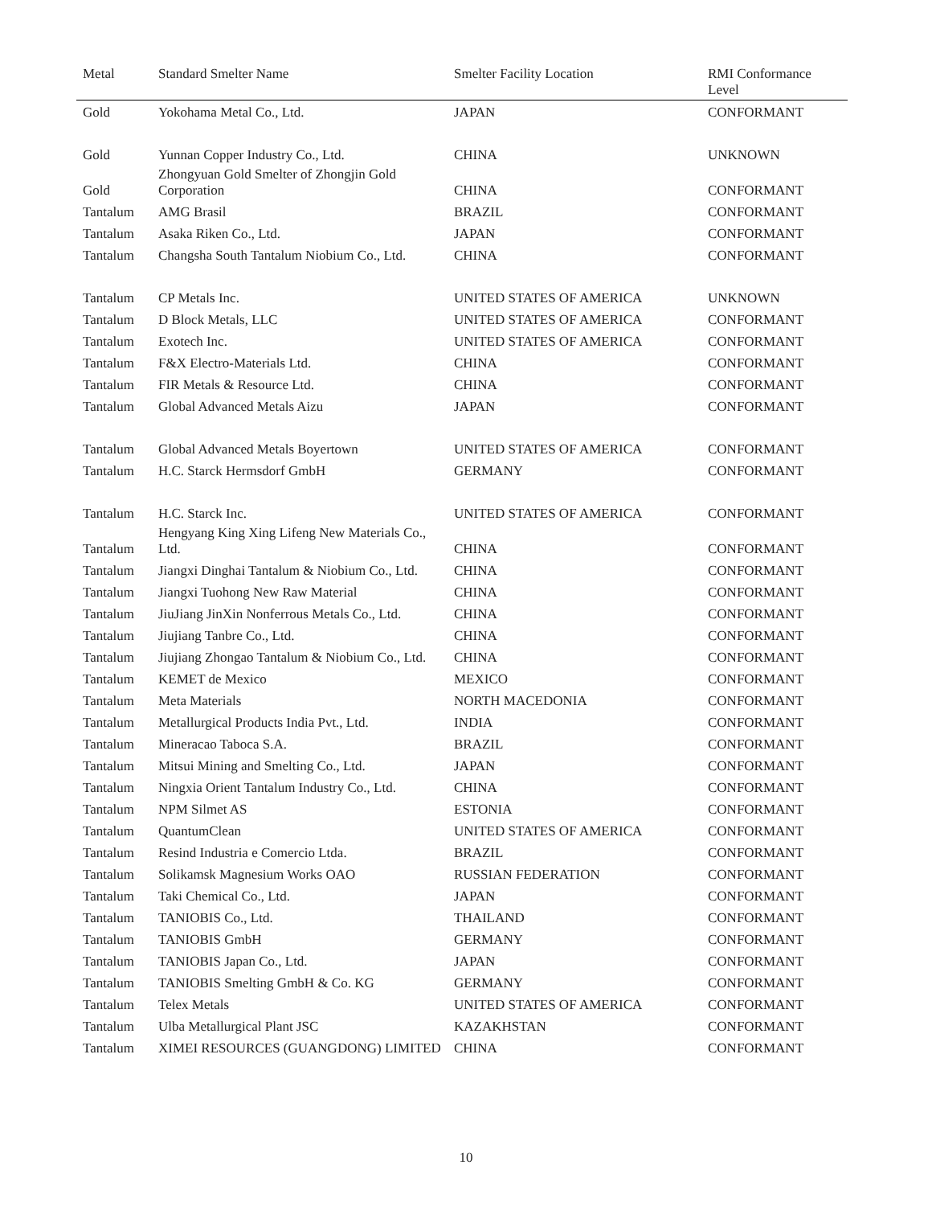| Metal | Standard Smelter Name | Smelter Facility Location | RMI Conformance Level |
| --- | --- | --- | --- |
| Gold | Yokohama Metal Co., Ltd. | JAPAN | CONFORMANT |
| Gold | Yunnan Copper Industry Co., Ltd. | CHINA | UNKNOWN |
| Gold | Zhongyuan Gold Smelter of Zhongjin Gold Corporation | CHINA | CONFORMANT |
| Tantalum | AMG Brasil | BRAZIL | CONFORMANT |
| Tantalum | Asaka Riken Co., Ltd. | JAPAN | CONFORMANT |
| Tantalum | Changsha South Tantalum Niobium Co., Ltd. | CHINA | CONFORMANT |
| Tantalum | CP Metals Inc. | UNITED STATES OF AMERICA | UNKNOWN |
| Tantalum | D Block Metals, LLC | UNITED STATES OF AMERICA | CONFORMANT |
| Tantalum | Exotech Inc. | UNITED STATES OF AMERICA | CONFORMANT |
| Tantalum | F&X Electro-Materials Ltd. | CHINA | CONFORMANT |
| Tantalum | FIR Metals & Resource Ltd. | CHINA | CONFORMANT |
| Tantalum | Global Advanced Metals Aizu | JAPAN | CONFORMANT |
| Tantalum | Global Advanced Metals Boyertown | UNITED STATES OF AMERICA | CONFORMANT |
| Tantalum | H.C. Starck Hermsdorf GmbH | GERMANY | CONFORMANT |
| Tantalum | H.C. Starck Inc. | UNITED STATES OF AMERICA | CONFORMANT |
| Tantalum | Hengyang King Xing Lifeng New Materials Co., Ltd. | CHINA | CONFORMANT |
| Tantalum | Jiangxi Dinghai Tantalum & Niobium Co., Ltd. | CHINA | CONFORMANT |
| Tantalum | Jiangxi Tuohong New Raw Material | CHINA | CONFORMANT |
| Tantalum | JiuJiang JinXin Nonferrous Metals Co., Ltd. | CHINA | CONFORMANT |
| Tantalum | Jiujiang Tanbre Co., Ltd. | CHINA | CONFORMANT |
| Tantalum | Jiujiang Zhongao Tantalum & Niobium Co., Ltd. | CHINA | CONFORMANT |
| Tantalum | KEMET de Mexico | MEXICO | CONFORMANT |
| Tantalum | Meta Materials | NORTH MACEDONIA | CONFORMANT |
| Tantalum | Metallurgical Products India Pvt., Ltd. | INDIA | CONFORMANT |
| Tantalum | Mineracao Taboca S.A. | BRAZIL | CONFORMANT |
| Tantalum | Mitsui Mining and Smelting Co., Ltd. | JAPAN | CONFORMANT |
| Tantalum | Ningxia Orient Tantalum Industry Co., Ltd. | CHINA | CONFORMANT |
| Tantalum | NPM Silmet AS | ESTONIA | CONFORMANT |
| Tantalum | QuantumClean | UNITED STATES OF AMERICA | CONFORMANT |
| Tantalum | Resind Industria e Comercio Ltda. | BRAZIL | CONFORMANT |
| Tantalum | Solikamsk Magnesium Works OAO | RUSSIAN FEDERATION | CONFORMANT |
| Tantalum | Taki Chemical Co., Ltd. | JAPAN | CONFORMANT |
| Tantalum | TANIOBIS Co., Ltd. | THAILAND | CONFORMANT |
| Tantalum | TANIOBIS GmbH | GERMANY | CONFORMANT |
| Tantalum | TANIOBIS Japan Co., Ltd. | JAPAN | CONFORMANT |
| Tantalum | TANIOBIS Smelting GmbH & Co. KG | GERMANY | CONFORMANT |
| Tantalum | Telex Metals | UNITED STATES OF AMERICA | CONFORMANT |
| Tantalum | Ulba Metallurgical Plant JSC | KAZAKHSTAN | CONFORMANT |
| Tantalum | XIMEI RESOURCES (GUANGDONG) LIMITED | CHINA | CONFORMANT |
10